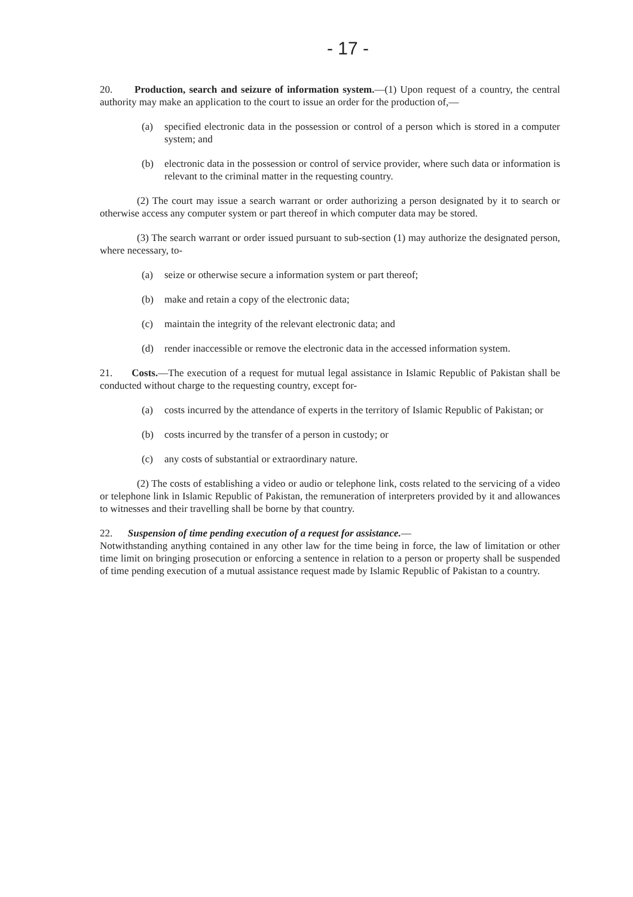- 17 -
20. Production, search and seizure of information system.—(1) Upon request of a country, the central authority may make an application to the court to issue an order for the production of,—
(a) specified electronic data in the possession or control of a person which is stored in a computer system; and
(b) electronic data in the possession or control of service provider, where such data or information is relevant to the criminal matter in the requesting country.
(2) The court may issue a search warrant or order authorizing a person designated by it to search or otherwise access any computer system or part thereof in which computer data may be stored.
(3) The search warrant or order issued pursuant to sub-section (1) may authorize the designated person, where necessary, to-
(a) seize or otherwise secure a information system or part thereof;
(b) make and retain a copy of the electronic data;
(c) maintain the integrity of the relevant electronic data; and
(d) render inaccessible or remove the electronic data in the accessed information system.
21. Costs.—The execution of a request for mutual legal assistance in Islamic Republic of Pakistan shall be conducted without charge to the requesting country, except for-
(a) costs incurred by the attendance of experts in the territory of Islamic Republic of Pakistan; or
(b) costs incurred by the transfer of a person in custody; or
(c) any costs of substantial or extraordinary nature.
(2) The costs of establishing a video or audio or telephone link, costs related to the servicing of a video or telephone link in Islamic Republic of Pakistan, the remuneration of interpreters provided by it and allowances to witnesses and their travelling shall be borne by that country.
22. Suspension of time pending execution of a request for assistance.—
Notwithstanding anything contained in any other law for the time being in force, the law of limitation or other time limit on bringing prosecution or enforcing a sentence in relation to a person or property shall be suspended of time pending execution of a mutual assistance request made by Islamic Republic of Pakistan to a country.